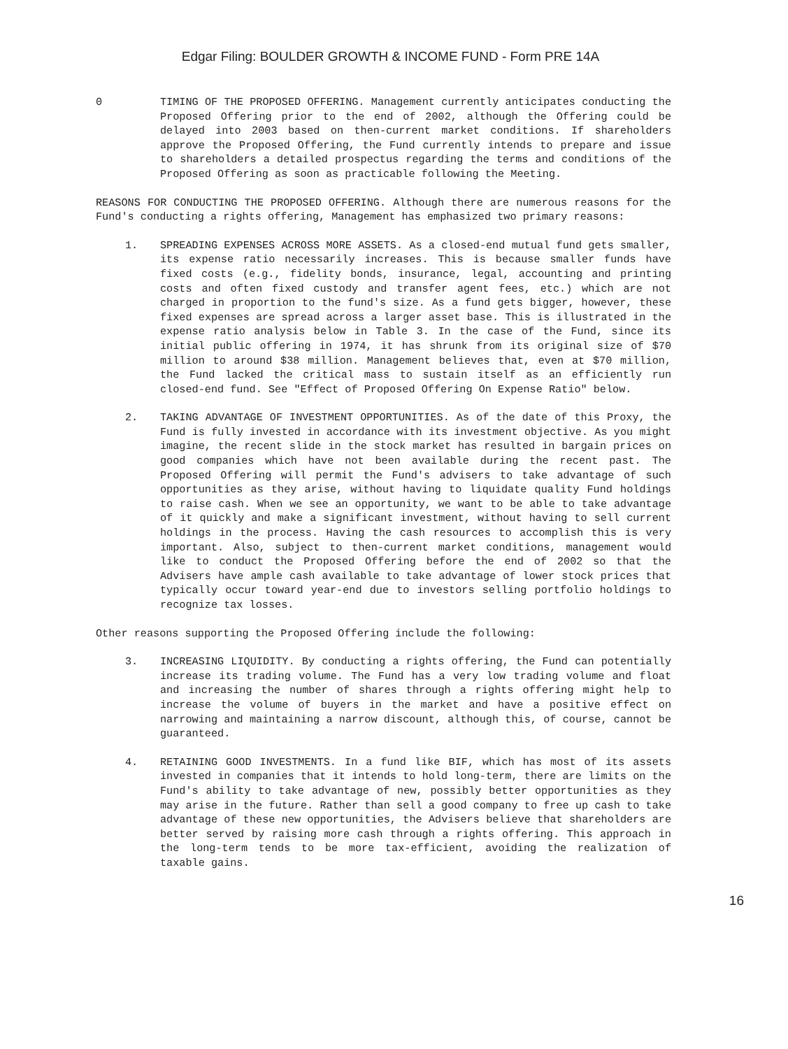Edgar Filing: BOULDER GROWTH & INCOME FUND - Form PRE 14A
0 TIMING OF THE PROPOSED OFFERING. Management currently anticipates conducting the Proposed Offering prior to the end of 2002, although the Offering could be delayed into 2003 based on then-current market conditions. If shareholders approve the Proposed Offering, the Fund currently intends to prepare and issue to shareholders a detailed prospectus regarding the terms and conditions of the Proposed Offering as soon as practicable following the Meeting.
REASONS FOR CONDUCTING THE PROPOSED OFFERING. Although there are numerous reasons for the Fund's conducting a rights offering, Management has emphasized two primary reasons:
1. SPREADING EXPENSES ACROSS MORE ASSETS. As a closed-end mutual fund gets smaller, its expense ratio necessarily increases. This is because smaller funds have fixed costs (e.g., fidelity bonds, insurance, legal, accounting and printing costs and often fixed custody and transfer agent fees, etc.) which are not charged in proportion to the fund's size. As a fund gets bigger, however, these fixed expenses are spread across a larger asset base. This is illustrated in the expense ratio analysis below in Table 3. In the case of the Fund, since its initial public offering in 1974, it has shrunk from its original size of $70 million to around $38 million. Management believes that, even at $70 million, the Fund lacked the critical mass to sustain itself as an efficiently run closed-end fund. See "Effect of Proposed Offering On Expense Ratio" below.
2. TAKING ADVANTAGE OF INVESTMENT OPPORTUNITIES. As of the date of this Proxy, the Fund is fully invested in accordance with its investment objective. As you might imagine, the recent slide in the stock market has resulted in bargain prices on good companies which have not been available during the recent past. The Proposed Offering will permit the Fund's advisers to take advantage of such opportunities as they arise, without having to liquidate quality Fund holdings to raise cash. When we see an opportunity, we want to be able to take advantage of it quickly and make a significant investment, without having to sell current holdings in the process. Having the cash resources to accomplish this is very important. Also, subject to then-current market conditions, management would like to conduct the Proposed Offering before the end of 2002 so that the Advisers have ample cash available to take advantage of lower stock prices that typically occur toward year-end due to investors selling portfolio holdings to recognize tax losses.
Other reasons supporting the Proposed Offering include the following:
3. INCREASING LIQUIDITY. By conducting a rights offering, the Fund can potentially increase its trading volume. The Fund has a very low trading volume and float and increasing the number of shares through a rights offering might help to increase the volume of buyers in the market and have a positive effect on narrowing and maintaining a narrow discount, although this, of course, cannot be guaranteed.
4. RETAINING GOOD INVESTMENTS. In a fund like BIF, which has most of its assets invested in companies that it intends to hold long-term, there are limits on the Fund's ability to take advantage of new, possibly better opportunities as they may arise in the future. Rather than sell a good company to free up cash to take advantage of these new opportunities, the Advisers believe that shareholders are better served by raising more cash through a rights offering. This approach in the long-term tends to be more tax-efficient, avoiding the realization of taxable gains.
16